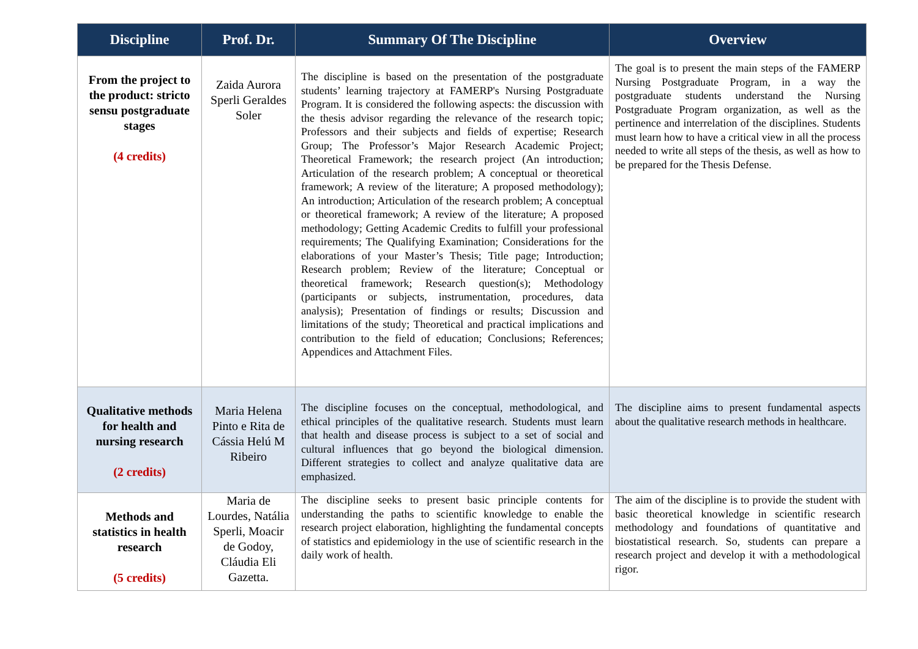| Discipline | Prof. Dr. | Summary Of The Discipline | Overview |
| --- | --- | --- | --- |
| From the project to the product: stricto sensu postgraduate stages (4 credits) | Zaida Aurora Sperli Geraldes Soler | The discipline is based on the presentation of the postgraduate students’ learning trajectory at FAMERP's Nursing Postgraduate Program. It is considered the following aspects: the discussion with the thesis advisor regarding the relevance of the research topic; Professors and their subjects and fields of expertise; Research Group; The Professor’s Major Research Academic Project; Theoretical Framework; the research project (An introduction; Articulation of the research problem; A conceptual or theoretical framework; A review of the literature; A proposed methodology); An introduction; Articulation of the research problem; A conceptual or theoretical framework; A review of the literature; A proposed methodology; Getting Academic Credits to fulfill your professional requirements; The Qualifying Examination; Considerations for the elaborations of your Master’s Thesis; Title page; Introduction; Research problem; Review of the literature; Conceptual or theoretical framework; Research question(s); Methodology (participants or subjects, instrumentation, procedures, data analysis); Presentation of findings or results; Discussion and limitations of the study; Theoretical and practical implications and contribution to the field of education; Conclusions; References; Appendices and Attachment Files. | The goal is to present the main steps of the FAMERP Nursing Postgraduate Program, in a way the postgraduate students understand the Nursing Postgraduate Program organization, as well as the pertinence and interrelation of the disciplines. Students must learn how to have a critical view in all the process needed to write all steps of the thesis, as well as how to be prepared for the Thesis Defense. |
| Qualitative methods for health and nursing research (2 credits) | Maria Helena Pinto e Rita de Cássia Helú M Ribeiro | The discipline focuses on the conceptual, methodological, and ethical principles of the qualitative research. Students must learn that health and disease process is subject to a set of social and cultural influences that go beyond the biological dimension. Different strategies to collect and analyze qualitative data are emphasized. | The discipline aims to present fundamental aspects about the qualitative research methods in healthcare. |
| Methods and statistics in health research (5 credits) | Maria de Lourdes, Natália Sperli, Moacir de Godoy, Cláudia Eli Gazetta. | The discipline seeks to present basic principle contents for understanding the paths to scientific knowledge to enable the research project elaboration, highlighting the fundamental concepts of statistics and epidemiology in the use of scientific research in the daily work of health. | The aim of the discipline is to provide the student with basic theoretical knowledge in scientific research methodology and foundations of quantitative and biostatistical research. So, students can prepare a research project and develop it with a methodological rigor. |